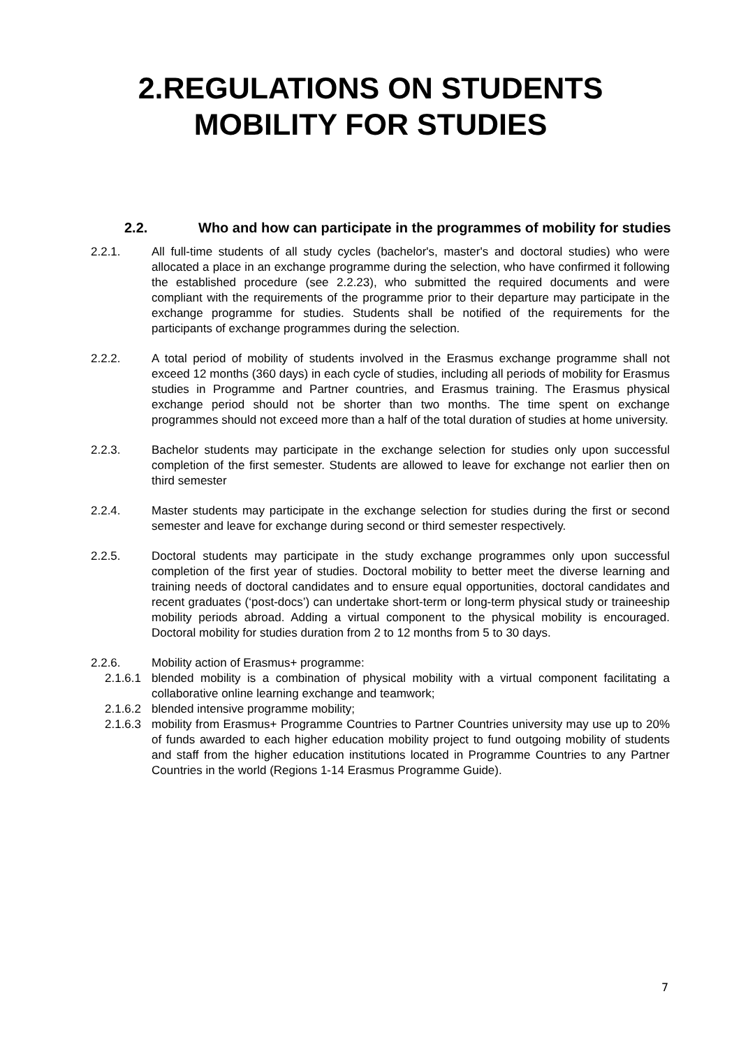2.REGULATIONS ON STUDENTS
MOBILITY FOR STUDIES
2.2. Who and how can participate in the programmes of mobility for studies
2.2.1. All full-time students of all study cycles (bachelor's, master's and doctoral studies) who were allocated a place in an exchange programme during the selection, who have confirmed it following the established procedure (see 2.2.23), who submitted the required documents and were compliant with the requirements of the programme prior to their departure may participate in the exchange programme for studies. Students shall be notified of the requirements for the participants of exchange programmes during the selection.
2.2.2. A total period of mobility of students involved in the Erasmus exchange programme shall not exceed 12 months (360 days) in each cycle of studies, including all periods of mobility for Erasmus studies in Programme and Partner countries, and Erasmus training. The Erasmus physical exchange period should not be shorter than two months. The time spent on exchange programmes should not exceed more than a half of the total duration of studies at home university.
2.2.3. Bachelor students may participate in the exchange selection for studies only upon successful completion of the first semester. Students are allowed to leave for exchange not earlier then on third semester
2.2.4. Master students may participate in the exchange selection for studies during the first or second semester and leave for exchange during second or third semester respectively.
2.2.5. Doctoral students may participate in the study exchange programmes only upon successful completion of the first year of studies. Doctoral mobility to better meet the diverse learning and training needs of doctoral candidates and to ensure equal opportunities, doctoral candidates and recent graduates (‘post-docs’) can undertake short-term or long-term physical study or traineeship mobility periods abroad. Adding a virtual component to the physical mobility is encouraged. Doctoral mobility for studies duration from 2 to 12 months from 5 to 30 days.
2.2.6. Mobility action of Erasmus+ programme:
2.1.6.1 blended mobility is a combination of physical mobility with a virtual component facilitating a collaborative online learning exchange and teamwork;
2.1.6.2 blended intensive programme mobility;
2.1.6.3 mobility from Erasmus+ Programme Countries to Partner Countries university may use up to 20% of funds awarded to each higher education mobility project to fund outgoing mobility of students and staff from the higher education institutions located in Programme Countries to any Partner Countries in the world (Regions 1-14 Erasmus Programme Guide).
7